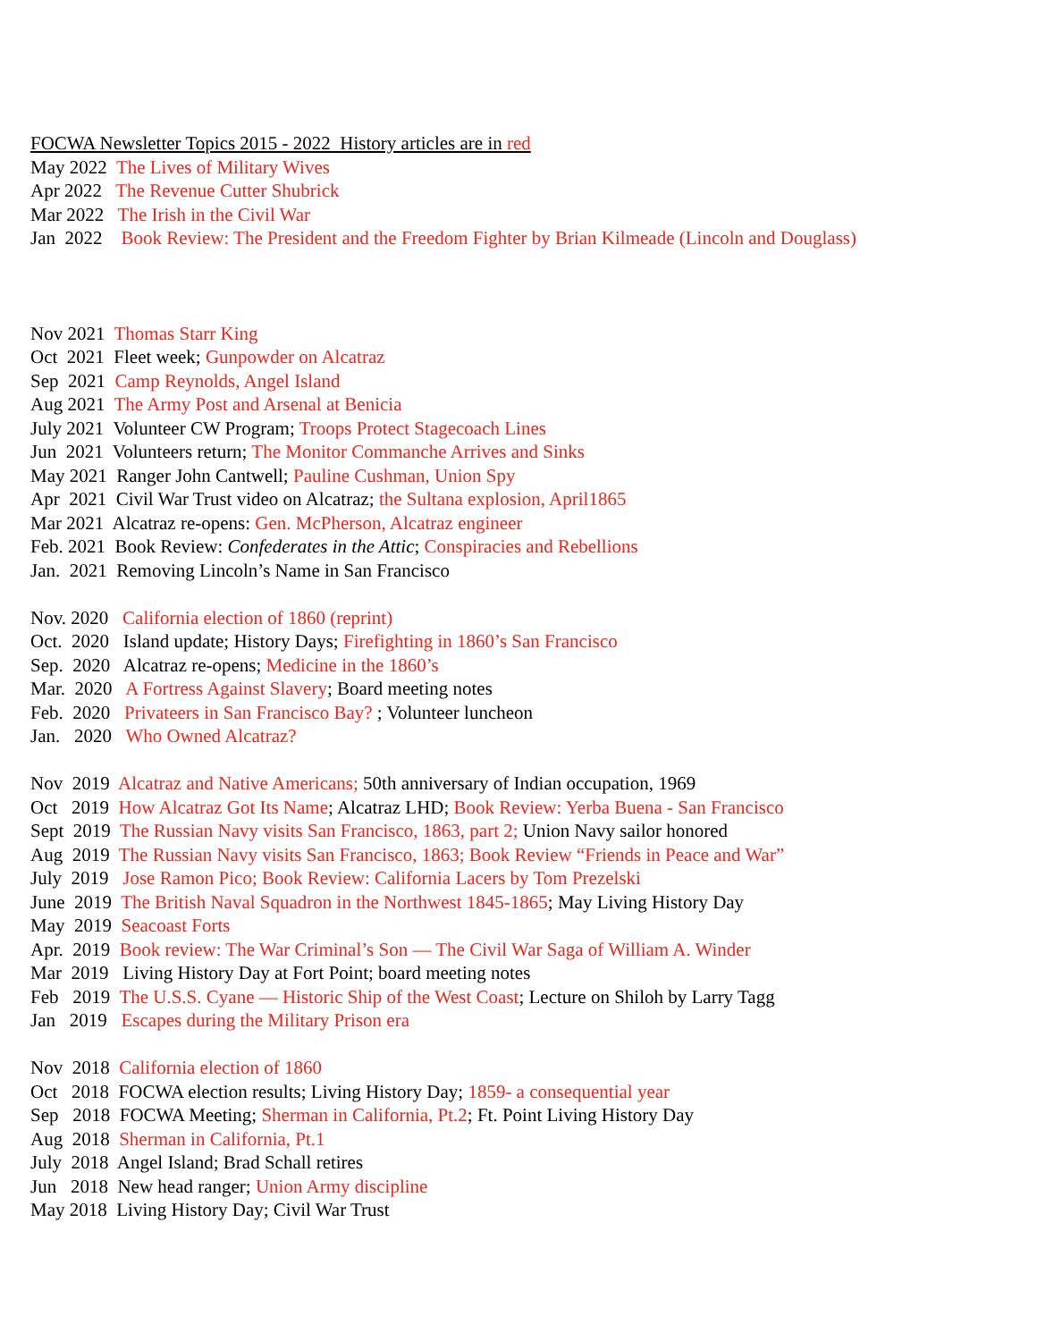FOCWA Newsletter Topics 2015 - 2022 History articles are in red
May 2022 The Lives of Military Wives
Apr 2022 The Revenue Cutter Shubrick
Mar 2022 The Irish in the Civil War
Jan 2022 Book Review: The President and the Freedom Fighter by Brian Kilmeade (Lincoln and Douglass)
Nov 2021 Thomas Starr King
Oct 2021 Fleet week; Gunpowder on Alcatraz
Sep 2021 Camp Reynolds, Angel Island
Aug 2021 The Army Post and Arsenal at Benicia
July 2021 Volunteer CW Program; Troops Protect Stagecoach Lines
Jun 2021 Volunteers return; The Monitor Commanche Arrives and Sinks
May 2021 Ranger John Cantwell; Pauline Cushman, Union Spy
Apr 2021 Civil War Trust video on Alcatraz; the Sultana explosion, April1865
Mar 2021 Alcatraz re-opens: Gen. McPherson, Alcatraz engineer
Feb. 2021 Book Review: Confederates in the Attic; Conspiracies and Rebellions
Jan. 2021 Removing Lincoln’s Name in San Francisco
Nov. 2020 California election of 1860 (reprint)
Oct. 2020 Island update; History Days; Firefighting in 1860’s San Francisco
Sep. 2020 Alcatraz re-opens; Medicine in the 1860’s
Mar. 2020 A Fortress Against Slavery; Board meeting notes
Feb. 2020 Privateers in San Francisco Bay? ; Volunteer luncheon
Jan. 2020 Who Owned Alcatraz?
Nov 2019 Alcatraz and Native Americans; 50th anniversary of Indian occupation, 1969
Oct 2019 How Alcatraz Got Its Name; Alcatraz LHD; Book Review: Yerba Buena - San Francisco
Sept 2019 The Russian Navy visits San Francisco, 1863, part 2; Union Navy sailor honored
Aug 2019 The Russian Navy visits San Francisco, 1863; Book Review “Friends in Peace and War”
July 2019 Jose Ramon Pico; Book Review: California Lacers by Tom Prezelski
June 2019 The British Naval Squadron in the Northwest 1845-1865; May Living History Day
May 2019 Seacoast Forts
Apr. 2019 Book review: The War Criminal’s Son — The Civil War Saga of William A. Winder
Mar 2019 Living History Day at Fort Point; board meeting notes
Feb 2019 The U.S.S. Cyane — Historic Ship of the West Coast; Lecture on Shiloh by Larry Tagg
Jan 2019 Escapes during the Military Prison era
Nov 2018 California election of 1860
Oct 2018 FOCWA election results; Living History Day; 1859- a consequential year
Sep 2018 FOCWA Meeting; Sherman in California, Pt.2; Ft. Point Living History Day
Aug 2018 Sherman in California, Pt.1
July 2018 Angel Island; Brad Schall retires
Jun 2018 New head ranger; Union Army discipline
May 2018 Living History Day; Civil War Trust